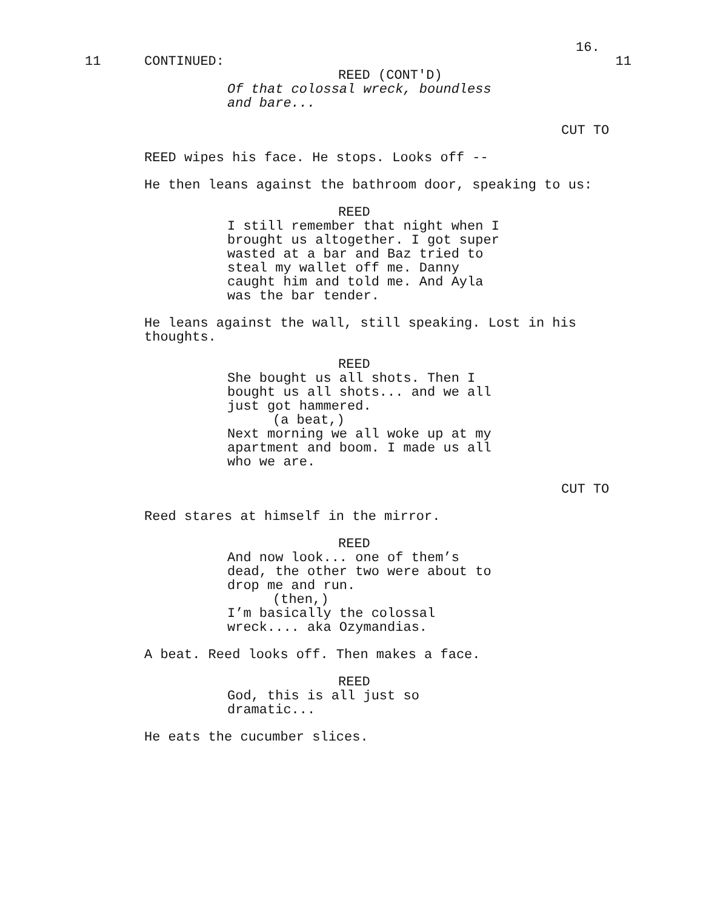16.
11 CONTINUED: 11
REED (CONT'D)
Of that colossal wreck, boundless and bare...
CUT TO
REED wipes his face. He stops. Looks off --
He then leans against the bathroom door, speaking to us:
REED
I still remember that night when I brought us altogether. I got super wasted at a bar and Baz tried to steal my wallet off me. Danny caught him and told me. And Ayla was the bar tender.
He leans against the wall, still speaking. Lost in his thoughts.
REED
She bought us all shots. Then I bought us all shots... and we all just got hammered.
(a beat,)
Next morning we all woke up at my apartment and boom. I made us all who we are.
CUT TO
Reed stares at himself in the mirror.
REED
And now look... one of them’s dead, the other two were about to drop me and run.
(then,)
I’m basically the colossal wreck.... aka Ozymandias.
A beat. Reed looks off. Then makes a face.
REED
God, this is all just so dramatic...
He eats the cucumber slices.